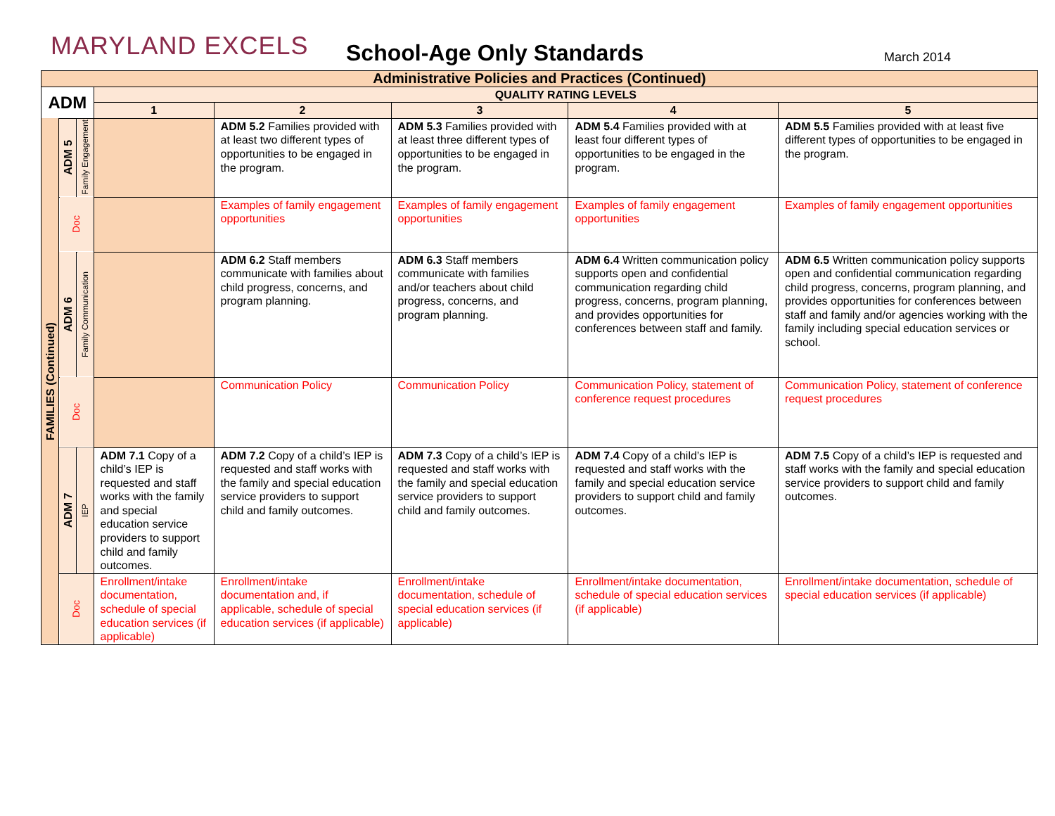MARYLAND EXCELS
School-Age Only Standards
March 2014
| Administrative Policies and Practices (Continued) | | | | | | | |
| --- | --- | --- | --- | --- | --- | --- | --- |
| ADM | | | QUALITY RATING LEVELS | | | | |
| | | | 1 | 2 | 3 | 4 | 5 |
| FAMILIES (Continued) | ADM 5 | Family Engagement | | ADM 5.2 Families provided with at least two different types of opportunities to be engaged in the program. | ADM 5.3 Families provided with at least three different types of opportunities to be engaged in the program. | ADM 5.4 Families provided with at least four different types of opportunities to be engaged in the program. | ADM 5.5 Families provided with at least five different types of opportunities to be engaged in the program. |
| | Doc | | | Examples of family engagement opportunities | Examples of family engagement opportunities | Examples of family engagement opportunities | Examples of family engagement opportunities |
| | ADM 6 | Family Communication | | ADM 6.2 Staff members communicate with families about child progress, concerns, and program planning. | ADM 6.3 Staff members communicate with families and/or teachers about child progress, concerns, and program planning. | ADM 6.4 Written communication policy supports open and confidential communication regarding child progress, concerns, program planning, and provides opportunities for conferences between staff and family. | ADM 6.5 Written communication policy supports open and confidential communication regarding child progress, concerns, program planning, and provides opportunities for conferences between staff and family and/or agencies working with the family including special education services or school. |
| | Doc | | | Communication Policy | Communication Policy | Communication Policy, statement of conference request procedures | Communication Policy, statement of conference request procedures |
| | ADM 7 | IEP | ADM 7.1 Copy of a child’s IEP is requested and staff works with the family and special education service providers to support child and family outcomes. | ADM 7.2 Copy of a child’s IEP is requested and staff works with the family and special education service providers to support child and family outcomes. | ADM 7.3 Copy of a child’s IEP is requested and staff works with the family and special education service providers to support child and family outcomes. | ADM 7.4 Copy of a child’s IEP is requested and staff works with the family and special education service providers to support child and family outcomes. | ADM 7.5 Copy of a child’s IEP is requested and staff works with the family and special education service providers to support child and family outcomes. |
| | Doc | | Enrollment/intake documentation, schedule of special education services (if applicable) | Enrollment/intake documentation and, if applicable, schedule of special education services (if applicable) | Enrollment/intake documentation, schedule of special education services (if applicable) | Enrollment/intake documentation, schedule of special education services (if applicable) | Enrollment/intake documentation, schedule of special education services (if applicable) |